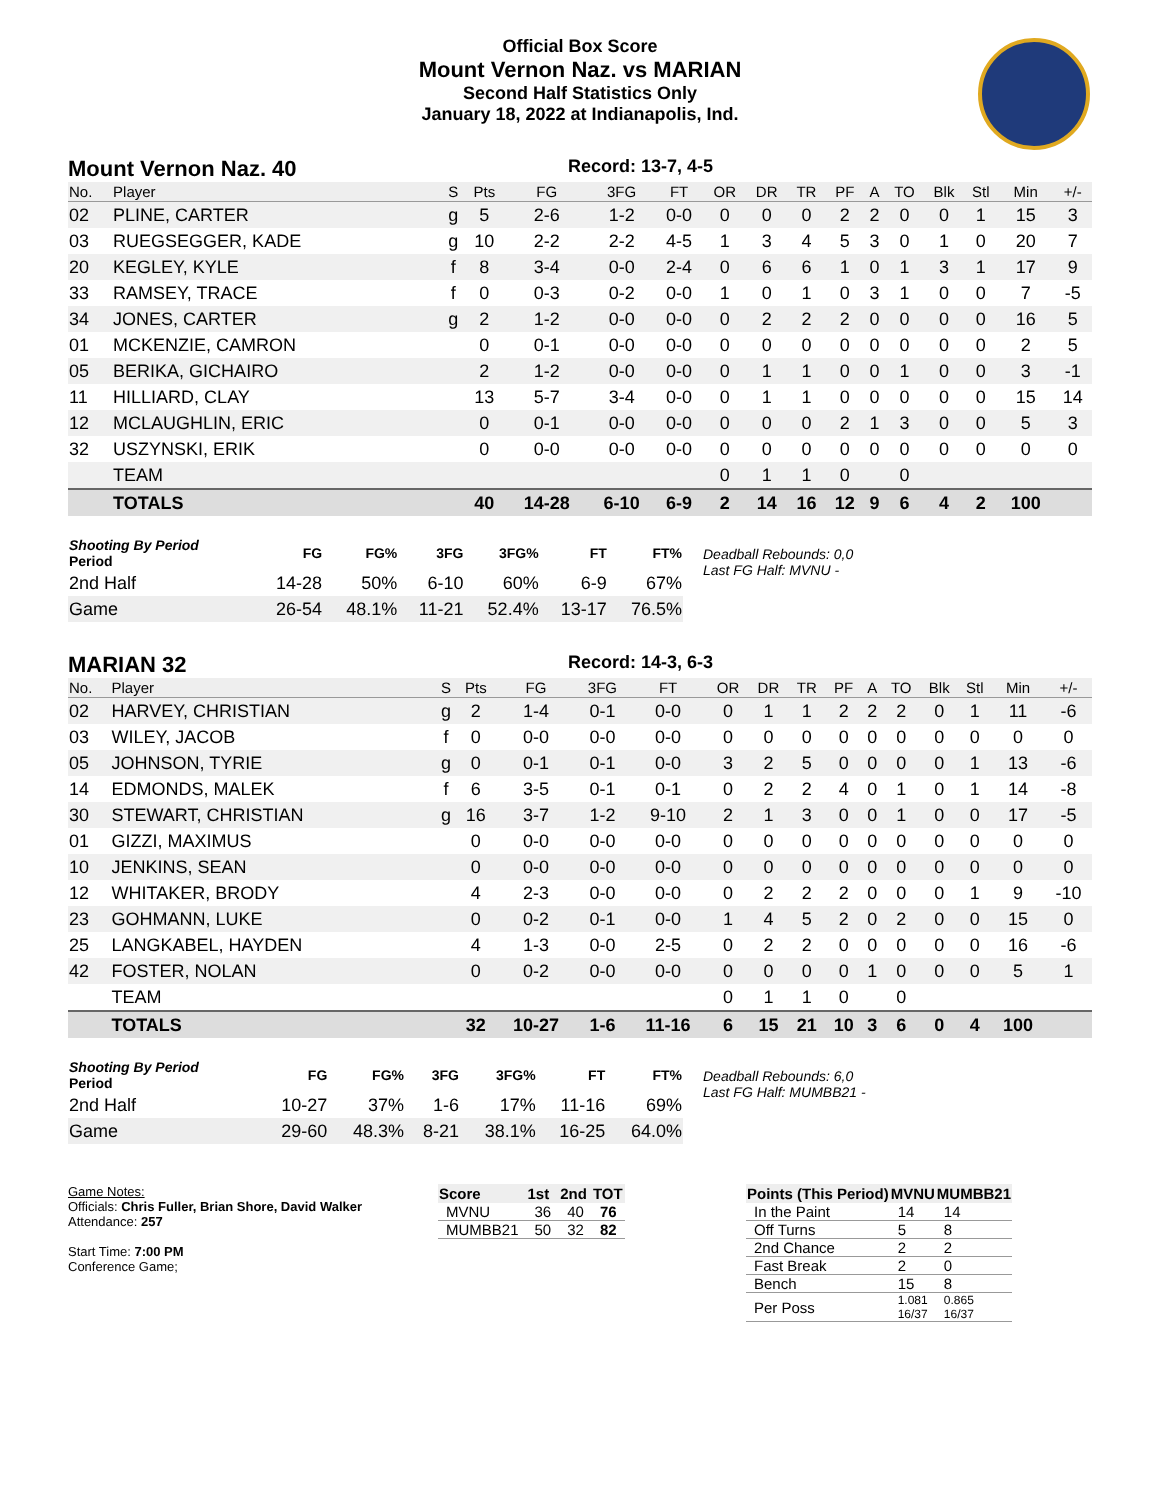Official Box Score
Mount Vernon Naz. vs MARIAN
Second Half Statistics Only
January 18, 2022 at Indianapolis, Ind.
Mount Vernon Naz. 40
Record: 13-7, 4-5
| No. | Player | S | Pts | FG | 3FG | FT | OR | DR | TR | PF | A | TO | Blk | Stl | Min | +/- |
| --- | --- | --- | --- | --- | --- | --- | --- | --- | --- | --- | --- | --- | --- | --- | --- | --- |
| 02 | PLINE, CARTER | g | 5 | 2-6 | 1-2 | 0-0 | 0 | 0 | 0 | 2 | 2 | 0 | 0 | 1 | 15 | 3 |
| 03 | RUEGSEGGER, KADE | g | 10 | 2-2 | 2-2 | 4-5 | 1 | 3 | 4 | 5 | 3 | 0 | 1 | 0 | 20 | 7 |
| 20 | KEGLEY, KYLE | f | 8 | 3-4 | 0-0 | 2-4 | 0 | 6 | 6 | 1 | 0 | 1 | 3 | 1 | 17 | 9 |
| 33 | RAMSEY, TRACE | f | 0 | 0-3 | 0-2 | 0-0 | 1 | 0 | 1 | 0 | 3 | 1 | 0 | 0 | 7 | -5 |
| 34 | JONES, CARTER | g | 2 | 1-2 | 0-0 | 0-0 | 0 | 2 | 2 | 2 | 0 | 0 | 0 | 0 | 16 | 5 |
| 01 | MCKENZIE, CAMRON | | 0 | 0-1 | 0-0 | 0-0 | 0 | 0 | 0 | 0 | 0 | 0 | 0 | 0 | 2 | 5 |
| 05 | BERIKA, GICHAIRO | | 2 | 1-2 | 0-0 | 0-0 | 0 | 1 | 1 | 0 | 0 | 1 | 0 | 0 | 3 | -1 |
| 11 | HILLIARD, CLAY | | 13 | 5-7 | 3-4 | 0-0 | 0 | 1 | 1 | 0 | 0 | 0 | 0 | 0 | 15 | 14 |
| 12 | MCLAUGHLIN, ERIC | | 0 | 0-1 | 0-0 | 0-0 | 0 | 0 | 0 | 2 | 1 | 3 | 0 | 0 | 5 | 3 |
| 32 | USZYNSKI, ERIK | | 0 | 0-0 | 0-0 | 0-0 | 0 | 0 | 0 | 0 | 0 | 0 | 0 | 0 | 0 | 0 |
| | TEAM | | | | | | 0 | 1 | 1 | 0 | | 0 | | | | |
| | TOTALS | | 40 | 14-28 | 6-10 | 6-9 | 2 | 14 | 16 | 12 | 9 | 6 | 4 | 2 | 100 | |
| Shooting By Period Period | FG | FG% | 3FG | 3FG% | FT | FT% |
| --- | --- | --- | --- | --- | --- | --- |
| 2nd Half | 14-28 | 50% | 6-10 | 60% | 6-9 | 67% |
| Game | 26-54 | 48.1% | 11-21 | 52.4% | 13-17 | 76.5% |
Deadball Rebounds: 0,0
Last FG Half: MVNU -
MARIAN 32
Record: 14-3, 6-3
| No. | Player | S | Pts | FG | 3FG | FT | OR | DR | TR | PF | A | TO | Blk | Stl | Min | +/- |
| --- | --- | --- | --- | --- | --- | --- | --- | --- | --- | --- | --- | --- | --- | --- | --- | --- |
| 02 | HARVEY, CHRISTIAN | g | 2 | 1-4 | 0-1 | 0-0 | 0 | 1 | 1 | 2 | 2 | 2 | 0 | 1 | 11 | -6 |
| 03 | WILEY, JACOB | f | 0 | 0-0 | 0-0 | 0-0 | 0 | 0 | 0 | 0 | 0 | 0 | 0 | 0 | 0 | 0 |
| 05 | JOHNSON, TYRIE | g | 0 | 0-1 | 0-1 | 0-0 | 3 | 2 | 5 | 0 | 0 | 0 | 0 | 1 | 13 | -6 |
| 14 | EDMONDS, MALEK | f | 6 | 3-5 | 0-1 | 0-1 | 0 | 2 | 2 | 4 | 0 | 1 | 0 | 1 | 14 | -8 |
| 30 | STEWART, CHRISTIAN | g | 16 | 3-7 | 1-2 | 9-10 | 2 | 1 | 3 | 0 | 0 | 1 | 0 | 0 | 17 | -5 |
| 01 | GIZZI, MAXIMUS | | 0 | 0-0 | 0-0 | 0-0 | 0 | 0 | 0 | 0 | 0 | 0 | 0 | 0 | 0 | 0 |
| 10 | JENKINS, SEAN | | 0 | 0-0 | 0-0 | 0-0 | 0 | 0 | 0 | 0 | 0 | 0 | 0 | 0 | 0 | 0 |
| 12 | WHITAKER, BRODY | | 4 | 2-3 | 0-0 | 0-0 | 0 | 2 | 2 | 2 | 0 | 0 | 0 | 1 | 9 | -10 |
| 23 | GOHMANN, LUKE | | 0 | 0-2 | 0-1 | 0-0 | 1 | 4 | 5 | 2 | 0 | 2 | 0 | 0 | 15 | 0 |
| 25 | LANGKABEL, HAYDEN | | 4 | 1-3 | 0-0 | 2-5 | 0 | 2 | 2 | 0 | 0 | 0 | 0 | 0 | 16 | -6 |
| 42 | FOSTER, NOLAN | | 0 | 0-2 | 0-0 | 0-0 | 0 | 0 | 0 | 0 | 1 | 0 | 0 | 0 | 5 | 1 |
| | TEAM | | | | | | 0 | 1 | 1 | 0 | | 0 | | | | |
| | TOTALS | | 32 | 10-27 | 1-6 | 11-16 | 6 | 15 | 21 | 10 | 3 | 6 | 0 | 4 | 100 | |
| Shooting By Period Period | FG | FG% | 3FG | 3FG% | FT | FT% |
| --- | --- | --- | --- | --- | --- | --- |
| 2nd Half | 10-27 | 37% | 1-6 | 17% | 11-16 | 69% |
| Game | 29-60 | 48.3% | 8-21 | 38.1% | 16-25 | 64.0% |
Deadball Rebounds: 6,0
Last FG Half: MUMBB21 -
Game Notes:
Officials: Chris Fuller, Brian Shore, David Walker
Attendance: 257
Start Time: 7:00 PM
Conference Game;
| Score | 1st | 2nd | TOT |
| --- | --- | --- | --- |
| MVNU | 36 | 40 | 76 |
| MUMBB21 | 50 | 32 | 82 |
| Points (This Period) | MVNU | MUMBB21 |
| --- | --- | --- |
| In the Paint | 14 | 14 |
| Off Turns | 5 | 8 |
| 2nd Chance | 2 | 2 |
| Fast Break | 2 | 0 |
| Bench | 15 | 8 |
| Per Poss | 1.081 16/37 | 0.865 16/37 |